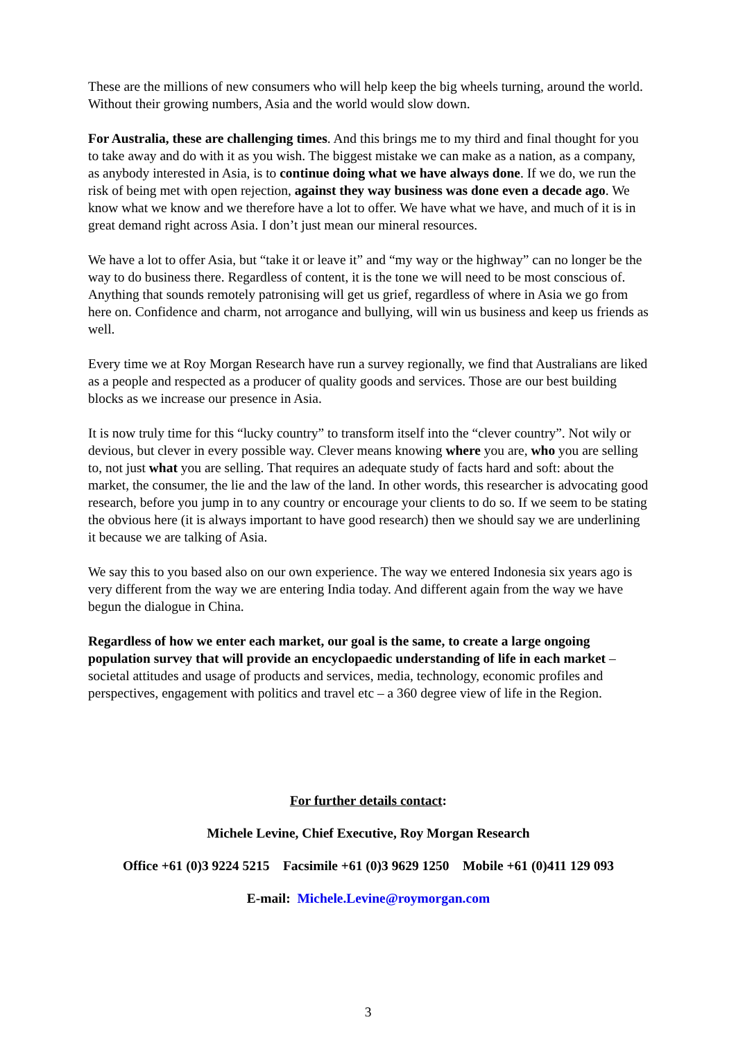These are the millions of new consumers who will help keep the big wheels turning, around the world. Without their growing numbers, Asia and the world would slow down.
For Australia, these are challenging times. And this brings me to my third and final thought for you to take away and do with it as you wish. The biggest mistake we can make as a nation, as a company, as anybody interested in Asia, is to continue doing what we have always done. If we do, we run the risk of being met with open rejection, against they way business was done even a decade ago. We know what we know and we therefore have a lot to offer. We have what we have, and much of it is in great demand right across Asia. I don’t just mean our mineral resources.
We have a lot to offer Asia, but “take it or leave it” and “my way or the highway” can no longer be the way to do business there. Regardless of content, it is the tone we will need to be most conscious of. Anything that sounds remotely patronising will get us grief, regardless of where in Asia we go from here on. Confidence and charm, not arrogance and bullying, will win us business and keep us friends as well.
Every time we at Roy Morgan Research have run a survey regionally, we find that Australians are liked as a people and respected as a producer of quality goods and services. Those are our best building blocks as we increase our presence in Asia.
It is now truly time for this “lucky country” to transform itself into the “clever country”. Not wily or devious, but clever in every possible way. Clever means knowing where you are, who you are selling to, not just what you are selling. That requires an adequate study of facts hard and soft: about the market, the consumer, the lie and the law of the land. In other words, this researcher is advocating good research, before you jump in to any country or encourage your clients to do so. If we seem to be stating the obvious here (it is always important to have good research) then we should say we are underlining it because we are talking of Asia.
We say this to you based also on our own experience. The way we entered Indonesia six years ago is very different from the way we are entering India today. And different again from the way we have begun the dialogue in China.
Regardless of how we enter each market, our goal is the same, to create a large ongoing population survey that will provide an encyclopaedic understanding of life in each market – societal attitudes and usage of products and services, media, technology, economic profiles and perspectives, engagement with politics and travel etc – a 360 degree view of life in the Region.
For further details contact:
Michele Levine, Chief Executive, Roy Morgan Research
Office +61 (0)3 9224 5215 Facsimile +61 (0)3 9629 1250 Mobile +61 (0)411 129 093
E-mail: Michele.Levine@roymorgan.com
3